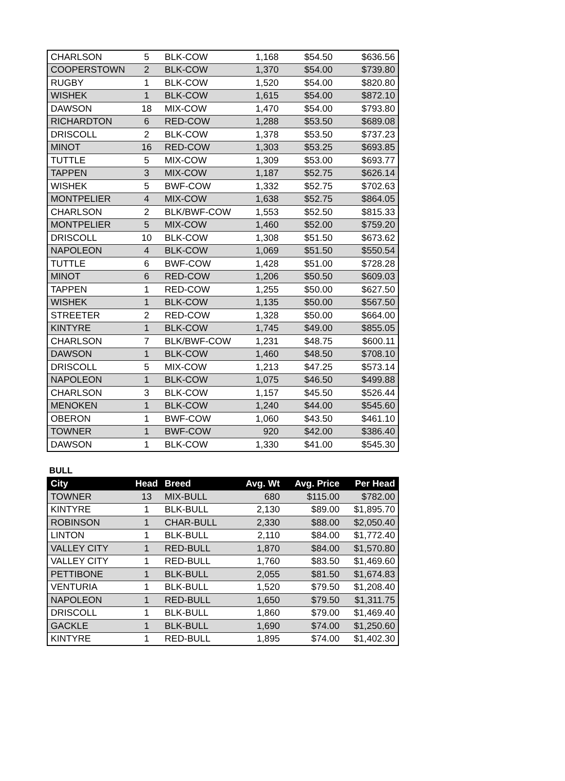| CHARLSON | 5 | BLK-COW | 1,168 | $54.50 | $636.56 |
| COOPERSTOWN | 2 | BLK-COW | 1,370 | $54.00 | $739.80 |
| RUGBY | 1 | BLK-COW | 1,520 | $54.00 | $820.80 |
| WISHEK | 1 | BLK-COW | 1,615 | $54.00 | $872.10 |
| DAWSON | 18 | MIX-COW | 1,470 | $54.00 | $793.80 |
| RICHARDTON | 6 | RED-COW | 1,288 | $53.50 | $689.08 |
| DRISCOLL | 2 | BLK-COW | 1,378 | $53.50 | $737.23 |
| MINOT | 16 | RED-COW | 1,303 | $53.25 | $693.85 |
| TUTTLE | 5 | MIX-COW | 1,309 | $53.00 | $693.77 |
| TAPPEN | 3 | MIX-COW | 1,187 | $52.75 | $626.14 |
| WISHEK | 5 | BWF-COW | 1,332 | $52.75 | $702.63 |
| MONTPELIER | 4 | MIX-COW | 1,638 | $52.75 | $864.05 |
| CHARLSON | 2 | BLK/BWF-COW | 1,553 | $52.50 | $815.33 |
| MONTPELIER | 5 | MIX-COW | 1,460 | $52.00 | $759.20 |
| DRISCOLL | 10 | BLK-COW | 1,308 | $51.50 | $673.62 |
| NAPOLEON | 4 | BLK-COW | 1,069 | $51.50 | $550.54 |
| TUTTLE | 6 | BWF-COW | 1,428 | $51.00 | $728.28 |
| MINOT | 6 | RED-COW | 1,206 | $50.50 | $609.03 |
| TAPPEN | 1 | RED-COW | 1,255 | $50.00 | $627.50 |
| WISHEK | 1 | BLK-COW | 1,135 | $50.00 | $567.50 |
| STREETER | 2 | RED-COW | 1,328 | $50.00 | $664.00 |
| KINTYRE | 1 | BLK-COW | 1,745 | $49.00 | $855.05 |
| CHARLSON | 7 | BLK/BWF-COW | 1,231 | $48.75 | $600.11 |
| DAWSON | 1 | BLK-COW | 1,460 | $48.50 | $708.10 |
| DRISCOLL | 5 | MIX-COW | 1,213 | $47.25 | $573.14 |
| NAPOLEON | 1 | BLK-COW | 1,075 | $46.50 | $499.88 |
| CHARLSON | 3 | BLK-COW | 1,157 | $45.50 | $526.44 |
| MENOKEN | 1 | BLK-COW | 1,240 | $44.00 | $545.60 |
| OBERON | 1 | BWF-COW | 1,060 | $43.50 | $461.10 |
| TOWNER | 1 | BWF-COW | 920 | $42.00 | $386.40 |
| DAWSON | 1 | BLK-COW | 1,330 | $41.00 | $545.30 |
BULL
| City | Head | Breed | Avg. Wt | Avg. Price | Per Head |
| --- | --- | --- | --- | --- | --- |
| TOWNER | 13 | MIX-BULL | 680 | $115.00 | $782.00 |
| KINTYRE | 1 | BLK-BULL | 2,130 | $89.00 | $1,895.70 |
| ROBINSON | 1 | CHAR-BULL | 2,330 | $88.00 | $2,050.40 |
| LINTON | 1 | BLK-BULL | 2,110 | $84.00 | $1,772.40 |
| VALLEY CITY | 1 | RED-BULL | 1,870 | $84.00 | $1,570.80 |
| VALLEY CITY | 1 | RED-BULL | 1,760 | $83.50 | $1,469.60 |
| PETTIBONE | 1 | BLK-BULL | 2,055 | $81.50 | $1,674.83 |
| VENTURIA | 1 | BLK-BULL | 1,520 | $79.50 | $1,208.40 |
| NAPOLEON | 1 | RED-BULL | 1,650 | $79.50 | $1,311.75 |
| DRISCOLL | 1 | BLK-BULL | 1,860 | $79.00 | $1,469.40 |
| GACKLE | 1 | BLK-BULL | 1,690 | $74.00 | $1,250.60 |
| KINTYRE | 1 | RED-BULL | 1,895 | $74.00 | $1,402.30 |